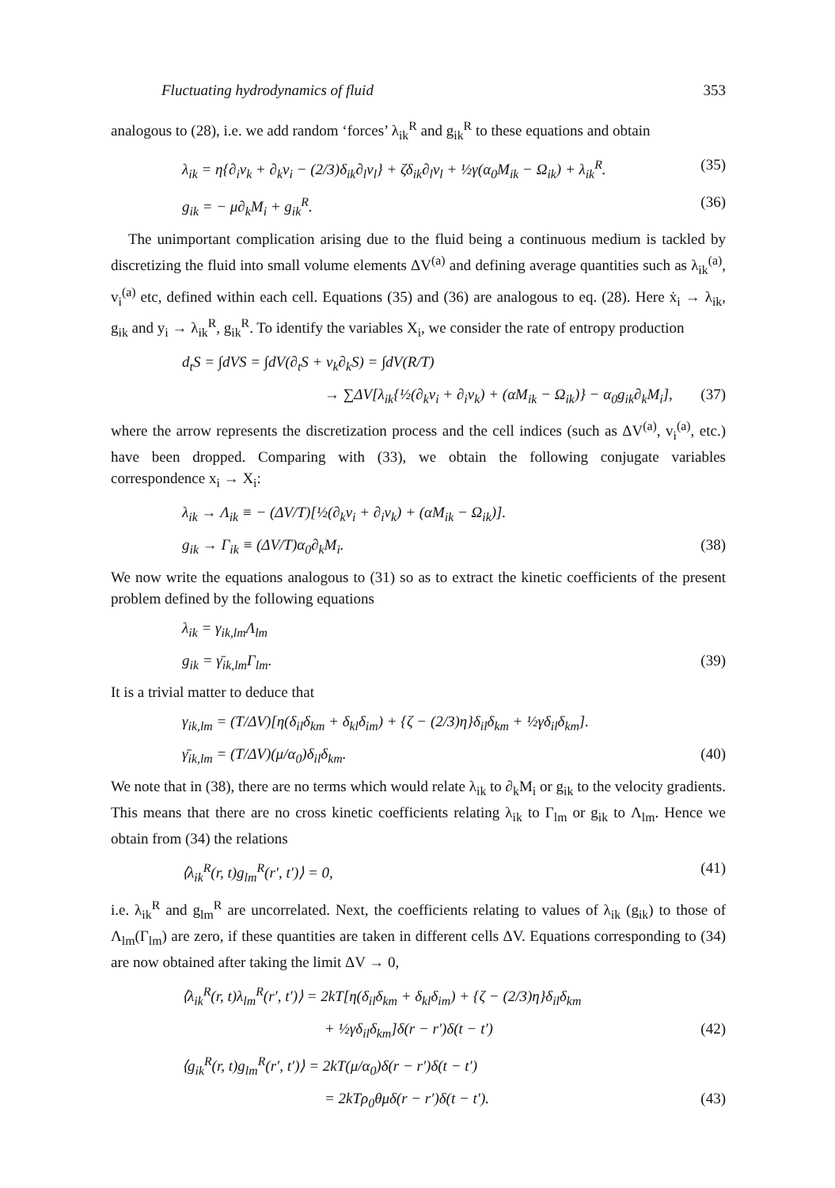Fluctuating hydrodynamics of fluid 353
analogous to (28), i.e. we add random ‘forces’ λ<sub>ik</sub><sup>R</sup> and g<sub>ik</sub><sup>R</sup> to these equations and obtain
λ<sub>ik</sub> = η{∂<sub>i</sub>v<sub>k</sub> + ∂<sub>k</sub>v<sub>i</sub> − (2/3)δ<sub>ik</sub>∂<sub>l</sub>v<sub>l</sub>} + ζδ<sub>ik</sub>∂<sub>l</sub>v<sub>l</sub> + ½γ(α<sub>0</sub>M<sub>ik</sub> − Ω<sub>ik</sub>) + λ<sub>ik</sub><sup>R</sup>. (35)
g<sub>ik</sub> = − μ∂<sub>k</sub>M<sub>i</sub> + g<sub>ik</sub><sup>R</sup>. (36)
The unimportant complication arising due to the fluid being a continuous medium is tackled by discretizing the fluid into small volume elements ΔV<sup>(a)</sup> and defining average quantities such as λ<sub>ik</sub><sup>(a)</sup>, v<sub>i</sub><sup>(a)</sup> etc, defined within each cell. Equations (35) and (36) are analogous to eq. (28). Here ẋ<sub>i</sub> → λ<sub>ik</sub>, g<sub>ik</sub> and y<sub>i</sub> → λ<sub>ik</sub><sup>R</sup>, g<sub>ik</sub><sup>R</sup>. To identify the variables X<sub>i</sub>, we consider the rate of entropy production
d<sub>t</sub>S = ∫dVS = ∫dV(∂<sub>t</sub>S + v<sub>k</sub>∂<sub>k</sub>S) = ∫dV(R/T)
→ ∑ΔV[λ<sub>ik</sub>{½(∂<sub>k</sub>v<sub>i</sub> + ∂<sub>i</sub>v<sub>k</sub>) + (αM<sub>ik</sub> − Ω<sub>ik</sub>)} − α<sub>0</sub>g<sub>ik</sub>∂<sub>k</sub>M<sub>i</sub>], (37)
where the arrow represents the discretization process and the cell indices (such as ΔV<sup>(a)</sup>, v<sub>i</sub><sup>(a)</sup>, etc.) have been dropped. Comparing with (33), we obtain the following conjugate variables correspondence x<sub>i</sub> → X<sub>i</sub>:
λ<sub>ik</sub> → Λ<sub>ik</sub> ≡ − (ΔV/T)[½(∂<sub>k</sub>v<sub>i</sub> + ∂<sub>i</sub>v<sub>k</sub>) + (αM<sub>ik</sub> − Ω<sub>ik</sub>)].
g<sub>ik</sub> → Γ<sub>ik</sub> ≡ (ΔV/T)α<sub>0</sub>∂<sub>k</sub>M<sub>i</sub>. (38)
We now write the equations analogous to (31) so as to extract the kinetic coefficients of the present problem defined by the following equations
λ<sub>ik</sub> = γ<sub>ik,lm</sub>Λ<sub>lm</sub>
g<sub>ik</sub> = γ̄<sub>ik,lm</sub>Γ<sub>lm</sub>. (39)
It is a trivial matter to deduce that
γ<sub>ik,lm</sub> = (T/ΔV)[η(δ<sub>il</sub>δ<sub>km</sub> + δ<sub>kl</sub>δ<sub>im</sub>) + {ζ − (2/3)η}δ<sub>il</sub>δ<sub>km</sub> + ½γδ<sub>il</sub>δ<sub>km</sub>].
γ̄<sub>ik,lm</sub> = (T/ΔV)(μ/α<sub>0</sub>)δ<sub>il</sub>δ<sub>km</sub>. (40)
We note that in (38), there are no terms which would relate λ<sub>ik</sub> to ∂<sub>k</sub>M<sub>i</sub> or g<sub>ik</sub> to the velocity gradients. This means that there are no cross kinetic coefficients relating λ<sub>ik</sub> to Γ<sub>lm</sub> or g<sub>ik</sub> to Λ<sub>lm</sub>. Hence we obtain from (34) the relations
⟨λ<sub>ik</sub><sup>R</sup>(r, t)g<sub>lm</sub><sup>R</sup>(r′, t′)⟩ = 0, (41)
i.e. λ<sub>ik</sub><sup>R</sup> and g<sub>lm</sub><sup>R</sup> are uncorrelated. Next, the coefficients relating to values of λ<sub>ik</sub> (g<sub>ik</sub>) to those of Λ<sub>lm</sub>(Γ<sub>lm</sub>) are zero, if these quantities are taken in different cells ΔV. Equations corresponding to (34) are now obtained after taking the limit ΔV → 0,
⟨λ<sub>ik</sub><sup>R</sup>(r, t)λ<sub>lm</sub><sup>R</sup>(r′, t′)⟩ = 2kT[η(δ<sub>il</sub>δ<sub>km</sub> + δ<sub>kl</sub>δ<sub>im</sub>) + {ζ − (2/3)η}δ<sub>il</sub>δ<sub>km</sub>
+ ½γδ<sub>il</sub>δ<sub>km</sub>]δ(r − r′)δ(t − t′) (42)
⟨g<sub>ik</sub><sup>R</sup>(r, t)g<sub>lm</sub><sup>R</sup>(r′, t′)⟩ = 2kT(μ/α<sub>0</sub>)δ(r − r′)δ(t − t′)
= 2kTρ<sub>0</sub>θμδ(r − r′)δ(t − t′). (43)